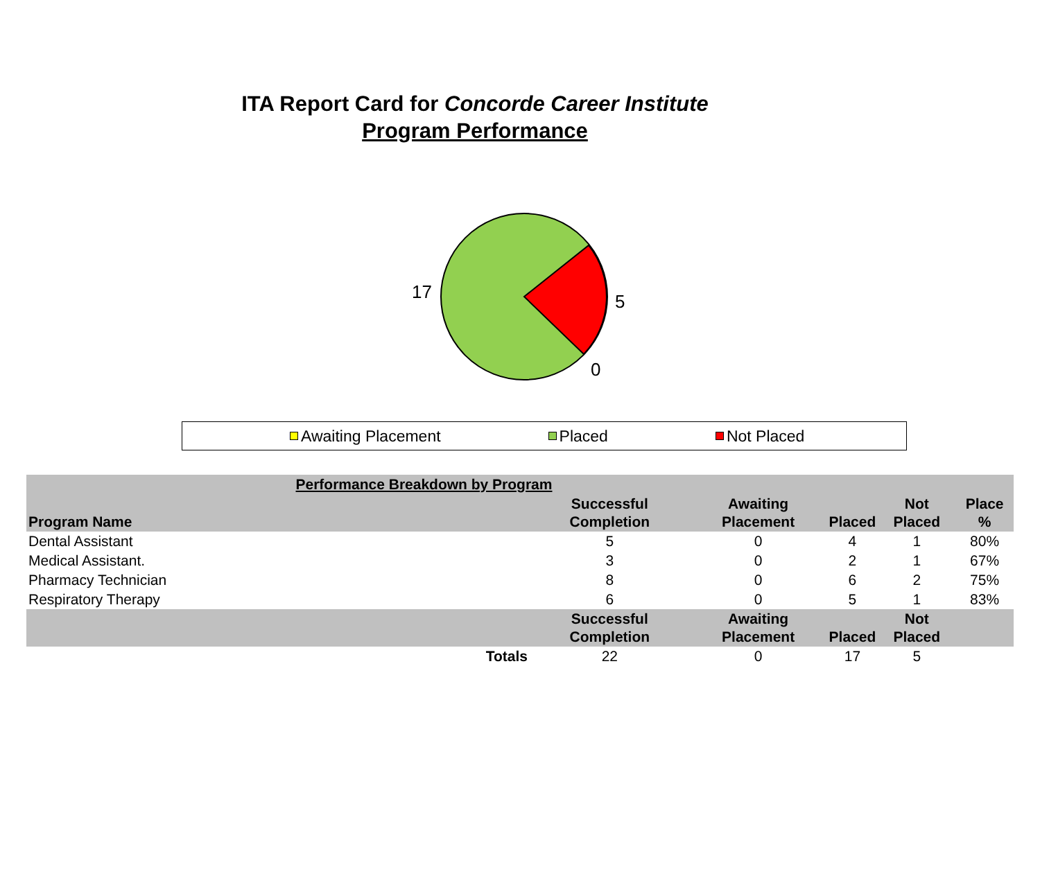ITA Report Card for Concorde Career Institute
Program Performance
17 5
0
Awaiting Placement Placed Not Placed
| Performance Breakdown by Program | | | | | |
| --- | --- | --- | --- | --- | --- |
| Program Name | Successful Completion | Awaiting Placement | Placed | Not Placed | Place % |
| Dental Assistant | 5 | 0 | 4 | 1 | 80% |
| Medical Assistant. | 3 | 0 | 2 | 1 | 67% |
| Pharmacy Technician | 8 | 0 | 6 | 2 | 75% |
| Respiratory Therapy | 6 | 0 | 5 | 1 | 83% |
| | Successful Completion | Awaiting Placement | Placed | Not Placed | |
| Totals | 22 | 0 | 17 | 5 | |